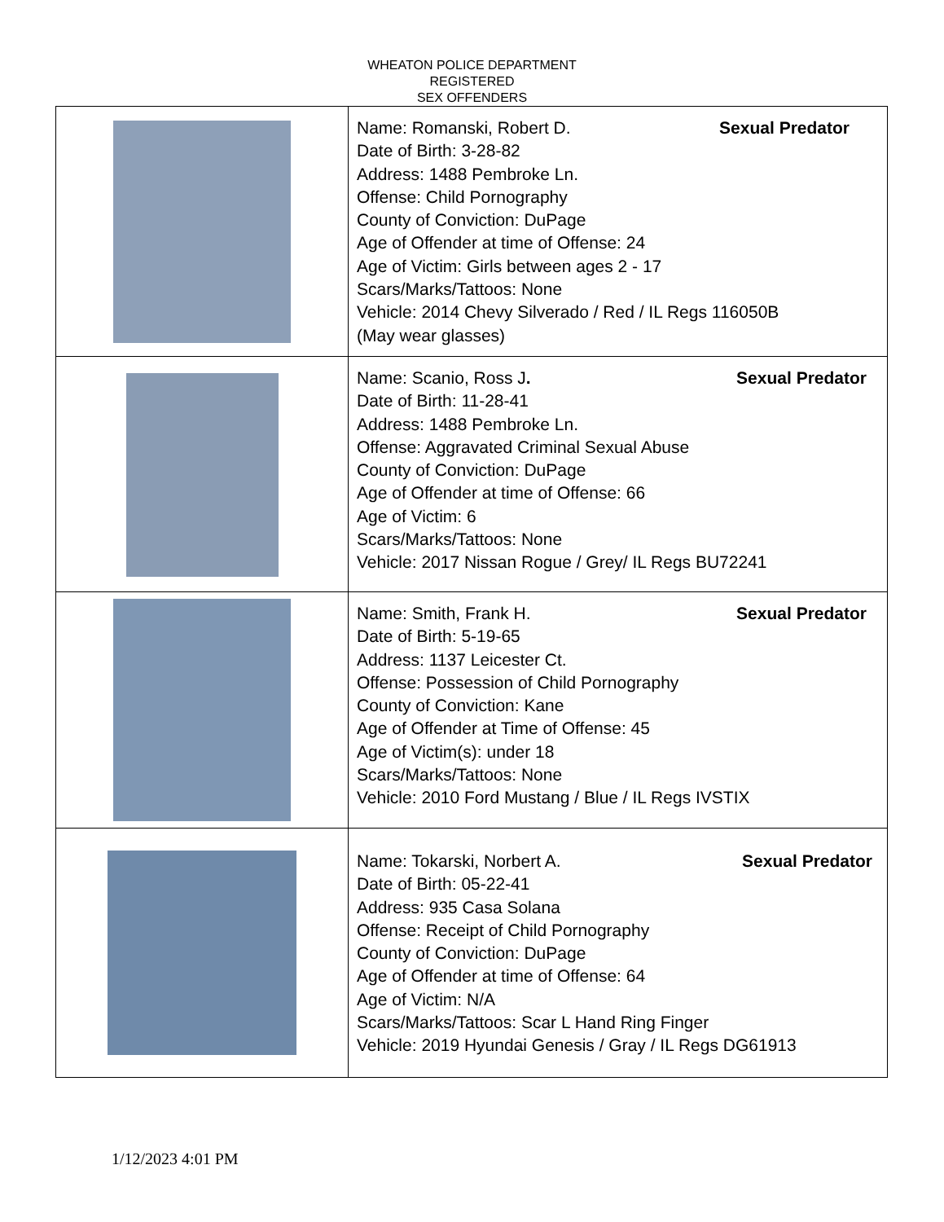WHEATON POLICE DEPARTMENT
REGISTERED
SEX OFFENDERS
| | Name: Romanski, Robert D. Sexual Predator Date of Birth: 3-28-82 Address: 1488 Pembroke Ln. Offense: Child Pornography County of Conviction: DuPage Age of Offender at time of Offense: 24 Age of Victim: Girls between ages 2 - 17 Scars/Marks/Tattoos: None Vehicle: 2014 Chevy Silverado / Red / IL Regs 116050B (May wear glasses) |
| | Name: Scanio, Ross J . Sexual Predator Date of Birth: 11-28-41 Address: 1488 Pembroke Ln. Offense: Aggravated Criminal Sexual Abuse County of Conviction: DuPage Age of Offender at time of Offense: 66 Age of Victim: 6 Scars/Marks/Tattoos: None Vehicle: 2017 Nissan Rogue / Grey/ IL Regs BU72241 |
| | Name: Smith, Frank H. Sexual Predator Date of Birth: 5-19-65 Address: 1137 Leicester Ct. Offense: Possession of Child Pornography County of Conviction: Kane Age of Offender at Time of Offense: 45 Age of Victim(s): under 18 Scars/Marks/Tattoos: None Vehicle: 2010 Ford Mustang / Blue / IL Regs IVSTIX |
| | Name: Tokarski, Norbert A. Sexual Predator Date of Birth: 05-22-41 Address: 935 Casa Solana Offense: Receipt of Child Pornography County of Conviction: DuPage Age of Offender at time of Offense: 64 Age of Victim: N/A Scars/Marks/Tattoos: Scar L Hand Ring Finger Vehicle: 2019 Hyundai Genesis / Gray / IL Regs DG61913 |
1/12/2023 4:01 PM